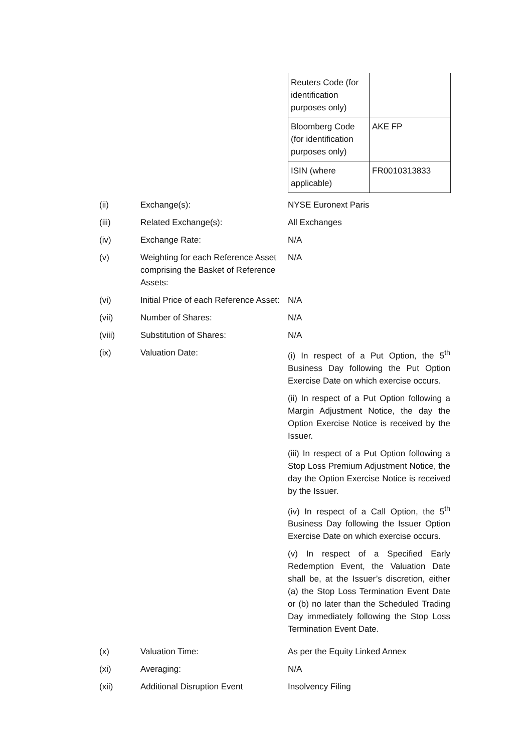| Reuters Code (for identification purposes only) | |
| Bloomberg Code (for identification purposes only) | AKE FP |
| ISIN (where applicable) | FR0010313833 |
| (ii) | Exchange(s): | NYSE Euronext Paris |
| (iii) | Related Exchange(s): | All Exchanges |
| (iv) | Exchange Rate: | N/A |
| (v) | Weighting for each Reference Asset comprising the Basket of Reference Assets: | N/A |
| (vi) | Initial Price of each Reference Asset: | N/A |
| (vii) | Number of Shares: | N/A |
| (viii) | Substitution of Shares: | N/A |
| (ix) | Valuation Date: | (i) In respect of a Put Option, the 5<sup>th</sup> Business Day following the Put Option Exercise Date on which exercise occurs. (ii) In respect of a Put Option following a Margin Adjustment Notice, the day the Option Exercise Notice is received by the Issuer. (iii) In respect of a Put Option following a Stop Loss Premium Adjustment Notice, the day the Option Exercise Notice is received by the Issuer. (iv) In respect of a Call Option, the 5<sup>th</sup> Business Day following the Issuer Option Exercise Date on which exercise occurs. (v) In respect of a Specified Early Redemption Event, the Valuation Date shall be, at the Issuer’s discretion, either (a) the Stop Loss Termination Event Date or (b) no later than the Scheduled Trading Day immediately following the Stop Loss Termination Event Date. |
| (x) | Valuation Time: | As per the Equity Linked Annex |
| (xi) | Averaging: | N/A |
| (xii) | Additional Disruption Event | Insolvency Filing |